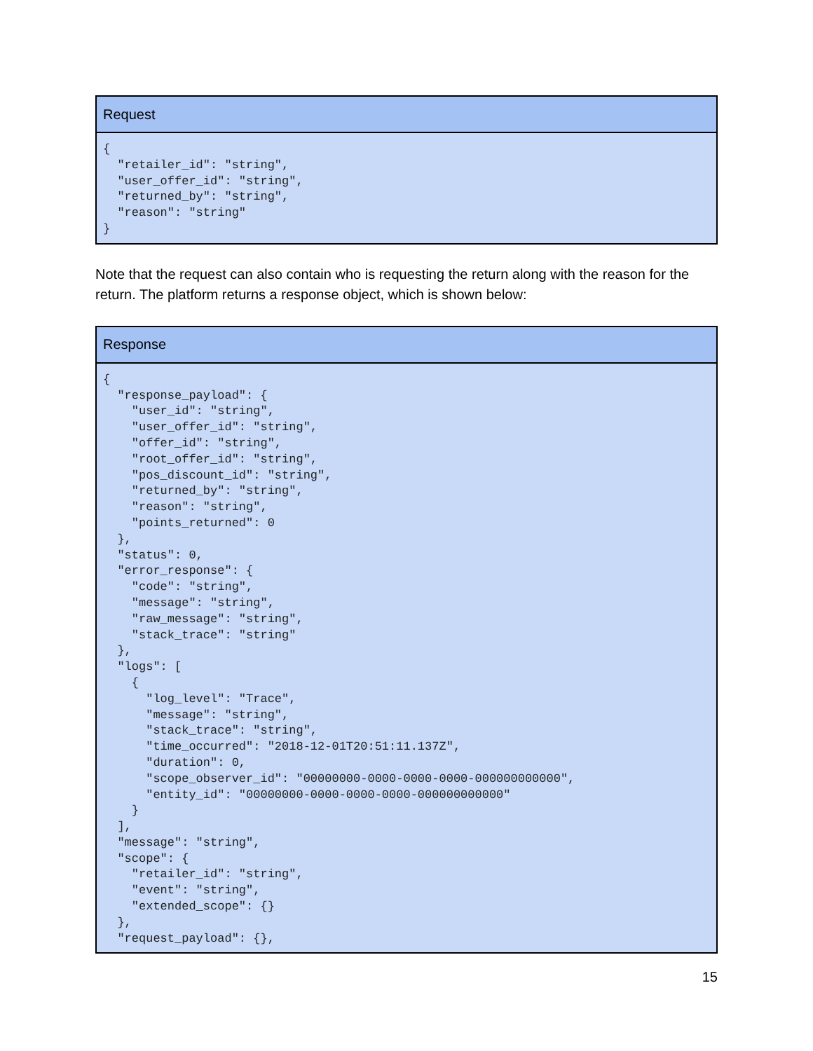| Request |
| --- |
| { "retailer_id": "string", "user_offer_id": "string", "returned_by": "string", "reason": "string" } |
Note that the request can also contain who is requesting the return along with the reason for the return. The platform returns a response object, which is shown below:
| Response |
| --- |
| { "response_payload": { "user_id": "string", "user_offer_id": "string", "offer_id": "string", "root_offer_id": "string", "pos_discount_id": "string", "returned_by": "string", "reason": "string", "points_returned": 0 }, "status": 0, "error_response": { "code": "string", "message": "string", "raw_message": "string", "stack_trace": "string" }, "logs": [ { "log_level": "Trace", "message": "string", "stack_trace": "string", "time_occurred": "2018-12-01T20:51:11.137Z", "duration": 0, "scope_observer_id": "00000000-0000-0000-0000-000000000000", "entity_id": "00000000-0000-0000-0000-000000000000" } ], "message": "string", "scope": { "retailer_id": "string", "event": "string", "extended_scope": {} }, "request_payload": {}, |
15